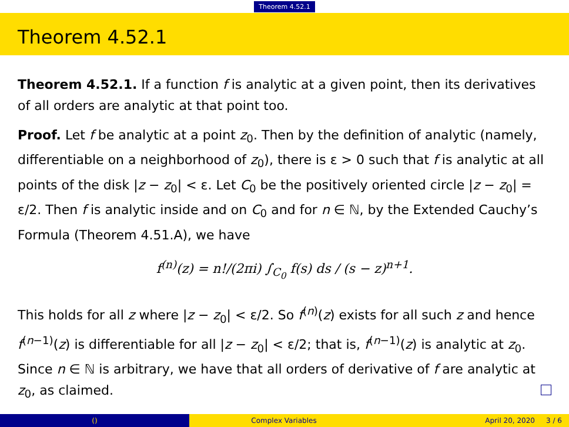Theorem 4.52.1
Theorem 4.52.1
Theorem 4.52.1. If a function f is analytic at a given point, then its derivatives of all orders are analytic at that point too.
Proof. Let f be analytic at a point z<sub>0</sub>. Then by the definition of analytic (namely, differentiable on a neighborhood of z<sub>0</sub>), there is ε > 0 such that f is analytic at all points of the disk |z − z<sub>0</sub>| < ε. Let C<sub>0</sub> be the positively oriented circle |z − z<sub>0</sub>| = ε/2. Then f is analytic inside and on C<sub>0</sub> and for n ∈ ℕ, by the Extended Cauchy’s Formula (Theorem 4.51.A), we have
f<sup>(n)</sup>(z) = n!/(2πi) ∫<sub>C<sub>0</sub></sub> f(s) ds / (s − z)<sup>n+1</sup>.
This holds for all z where |z − z<sub>0</sub>| < ε/2. So f<sup>(n)</sup>(z) exists for all such z and hence f<sup>(n−1)</sup>(z) is differentiable for all |z − z<sub>0</sub>| < ε/2; that is, f<sup>(n−1)</sup>(z) is analytic at z<sub>0</sub>. Since n ∈ ℕ is arbitrary, we have that all orders of derivative of f are analytic at z<sub>0</sub>, as claimed.
() Complex Variables April 20, 2020 3 / 6